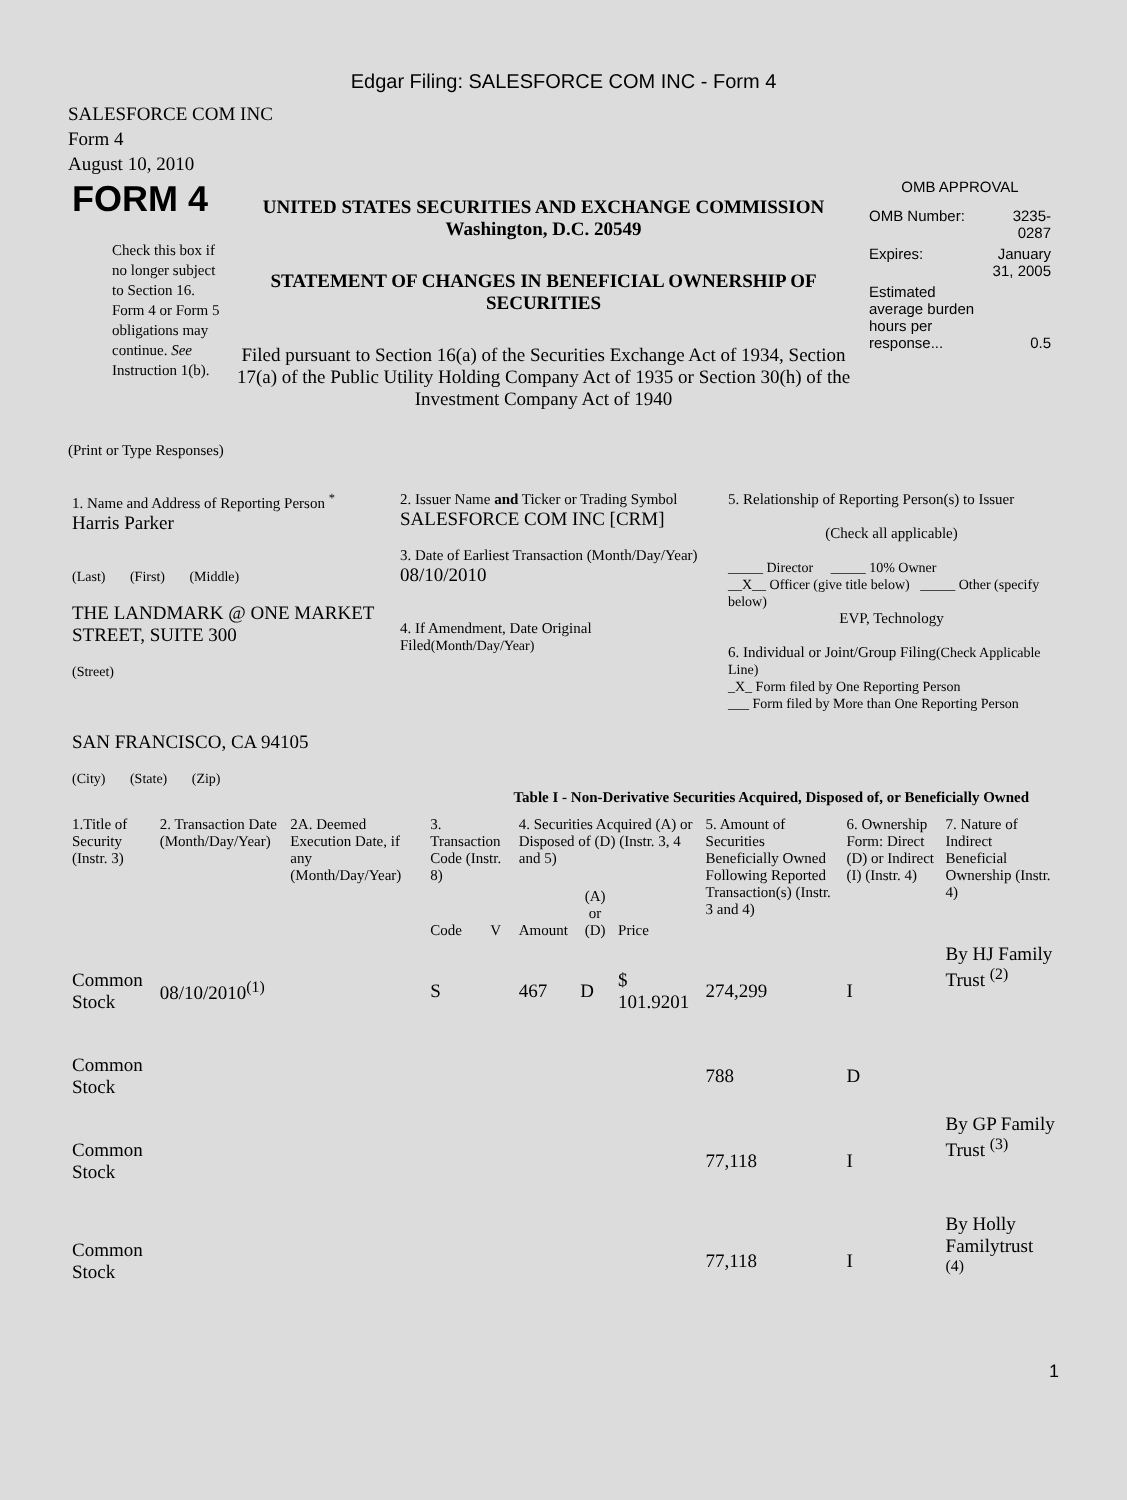Edgar Filing: SALESFORCE COM INC - Form 4
SALESFORCE COM INC
Form 4
August 10, 2010
| FORM 4 Check this box if no longer subject to Section 16. Form 4 or Form 5 obligations may continue. See Instruction 1(b). | UNITED STATES SECURITIES AND EXCHANGE COMMISSION Washington, D.C. 20549 STATEMENT OF CHANGES IN BENEFICIAL OWNERSHIP OF SECURITIES Filed pursuant to Section 16(a) of the Securities Exchange Act of 1934, Section 17(a) of the Public Utility Holding Company Act of 1935 or Section 30(h) of the Investment Company Act of 1940 | OMB APPROVAL / OMB Number: / 3235-0287 / / Expires: / January 31, 2005 / / Estimated average burden hours per response... / 0.5 / |
(Print or Type Responses)
| 1. Name and Address of Reporting Person <sup>*</sup> Harris Parker (Last) (First) (Middle) THE LANDMARK @ ONE MARKET STREET, SUITE 300 (Street) SAN FRANCISCO, CA 94105 (City) (State) (Zip) | 2. Issuer Name and Ticker or Trading Symbol SALESFORCE COM INC [CRM] 3. Date of Earliest Transaction (Month/Day/Year) 08/10/2010 4. If Amendment, Date Original Filed (Month/Day/Year) | 5. Relationship of Reporting Person(s) to Issuer (Check all applicable) _____ Director _____ 10% Owner __X__ Officer (give title below) _____ Other (specify below) EVP, Technology 6. Individual or Joint/Group Filing (Check Applicable Line) _X_ Form filed by One Reporting Person ___ Form filed by More than One Reporting Person |
Table I - Non-Derivative Securities Acquired, Disposed of, or Beneficially Owned
| 1.Title of Security (Instr. 3) | 2. Transaction Date (Month/Day/Year) | 2A. Deemed Execution Date, if any (Month/Day/Year) | 3. Transaction Code (Instr. 8) | | 4. Securities Acquired (A) or Disposed of (D) (Instr. 3, 4 and 5) | | | 5. Amount of Securities Beneficially Owned Following Reported Transaction(s) (Instr. 3 and 4) | 6. Ownership Form: Direct (D) or Indirect (I) (Instr. 4) | 7. Nature of Indirect Beneficial Ownership (Instr. 4) |
| --- | --- | --- | --- | --- | --- | --- | --- | --- | --- | --- |
| | | | Code | V | Amount | (A) or (D) | Price | | | |
| Common Stock | 08/10/2010<sup>(1)</sup> | | S | | 467 | D | $ 101.9201 | 274,299 | I | By HJ Family Trust <sup>(2)</sup> |
| Common Stock | | | | | | | | 788 | D | |
| Common Stock | | | | | | | | 77,118 | I | By GP Family Trust <sup>(3)</sup> |
| Common Stock | | | | | | | | 77,118 | I | By Holly Familytrust <sup>(4)</sup> |
1